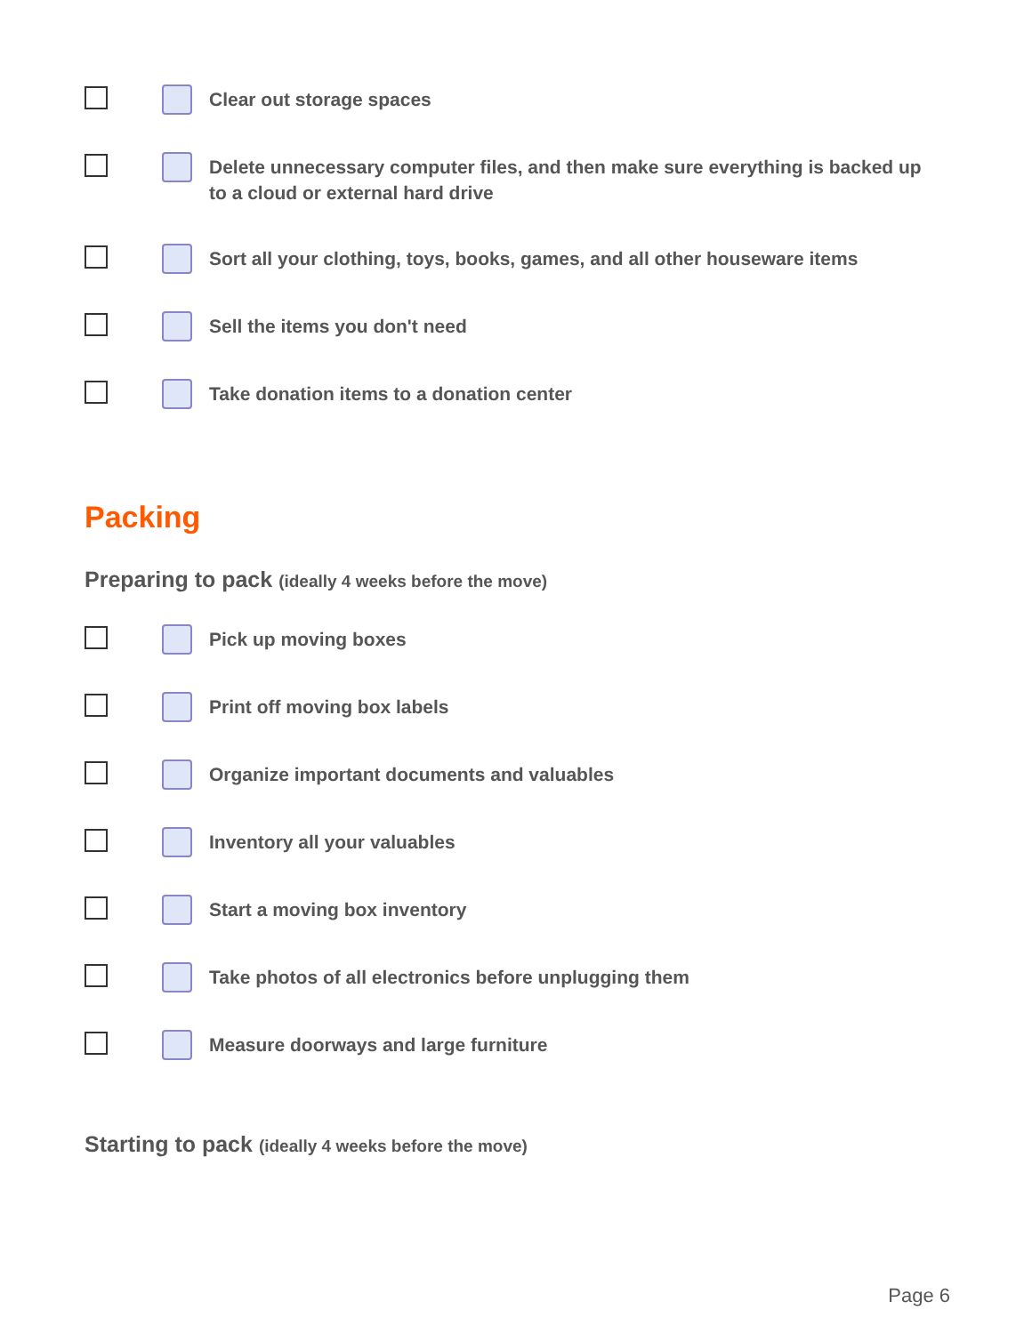Clear out storage spaces
Delete unnecessary computer files, and then make sure everything is backed up to a cloud or external hard drive
Sort all your clothing, toys, books, games, and all other houseware items
Sell the items you don't need
Take donation items to a donation center
Packing
Preparing to pack (ideally 4 weeks before the move)
Pick up moving boxes
Print off moving box labels
Organize important documents and valuables
Inventory all your valuables
Start a moving box inventory
Take photos of all electronics before unplugging them
Measure doorways and large furniture
Starting to pack (ideally 4 weeks before the move)
Page 6